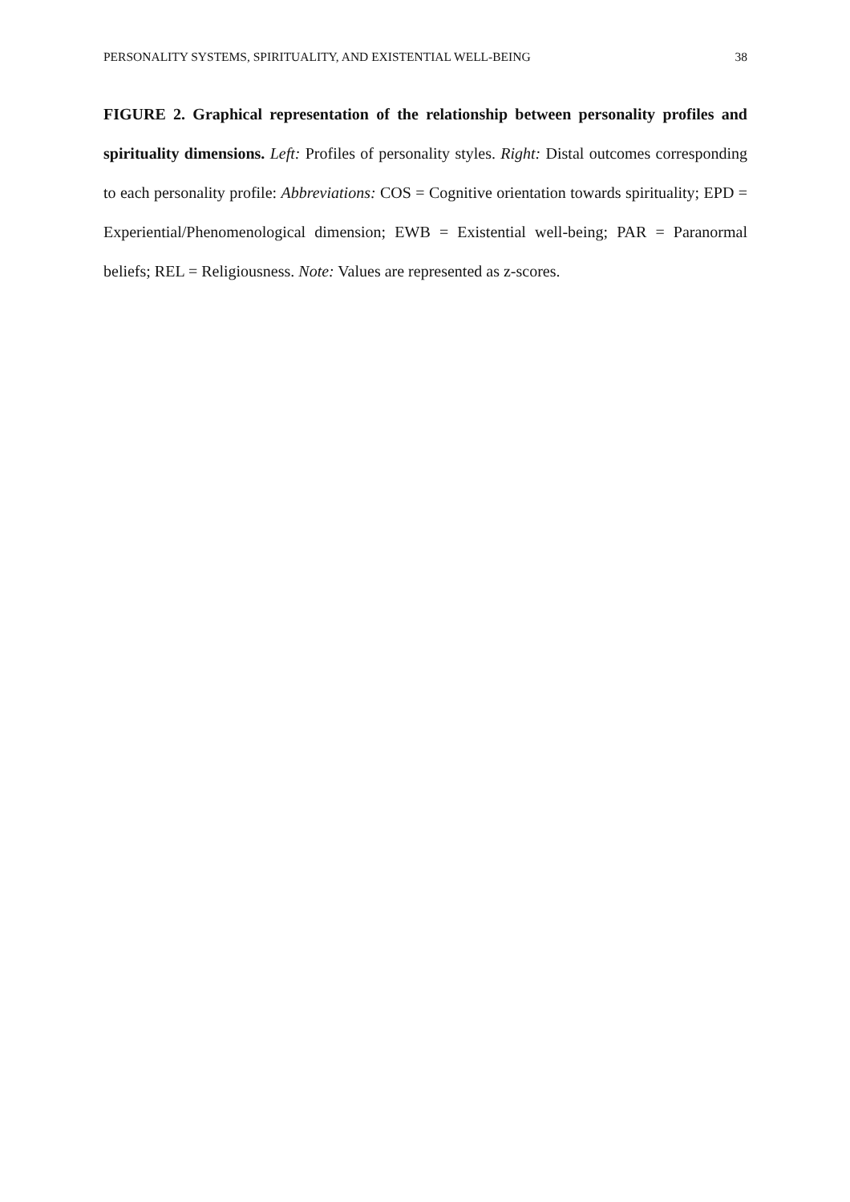PERSONALITY SYSTEMS, SPIRITUALITY, AND EXISTENTIAL WELL-BEING 38
FIGURE 2. Graphical representation of the relationship between personality profiles and spirituality dimensions. Left: Profiles of personality styles. Right: Distal outcomes corresponding to each personality profile: Abbreviations: COS = Cognitive orientation towards spirituality; EPD = Experiential/Phenomenological dimension; EWB = Existential well-being; PAR = Paranormal beliefs; REL = Religiousness. Note: Values are represented as z-scores.